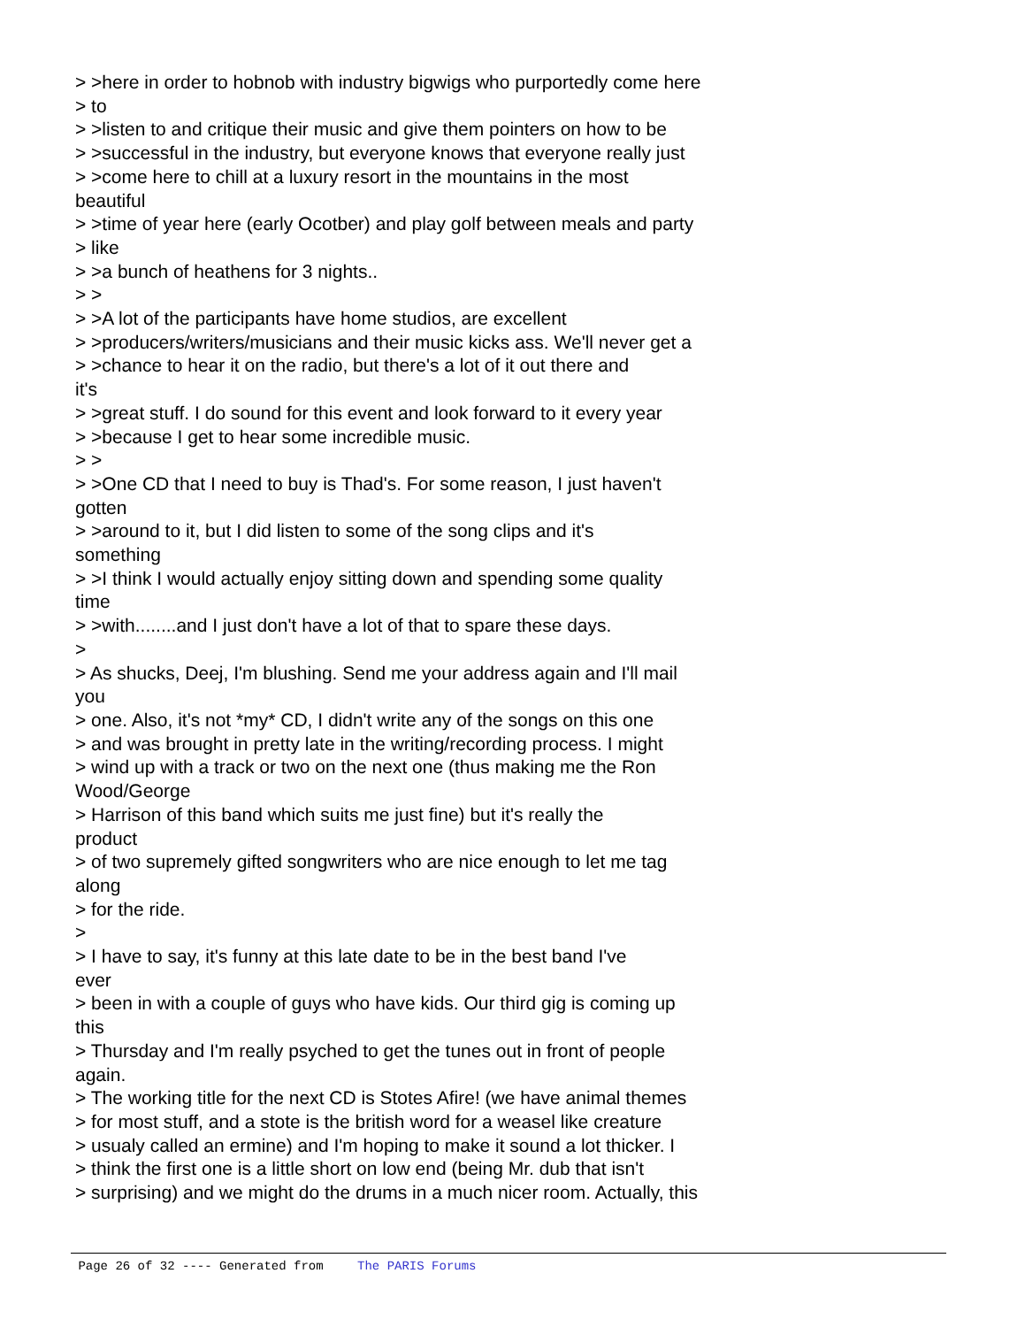> >here in order to hobnob with industry bigwigs who purportedly come here
> to
> >listen to and critique their music and give them pointers on how to be
> >successful in the industry, but everyone knows that everyone really just
> >come here to chill at a luxury resort in the mountains in the most
beautiful
> >time of year here (early Ocotber) and play golf between meals and party
> like
> >a bunch of heathens for 3 nights..
> >
> >A lot of the participants have home studios, are excellent
> >producers/writers/musicians and their music kicks ass. We'll never get a
> >chance to hear it on the radio, but there's a lot of it out there and
it's
> >great stuff. I do sound for this event and look forward to it every year
> >because I get to hear some incredible music.
> >
> >One CD that I need to buy is Thad's. For some reason, I just haven't
gotten
> >around to it, but I did listen to some of the song clips and it's
something
> >I think I would actually enjoy sitting down and spending some quality
time
> >with........and I just don't have a lot of that to spare these days.
>
> As shucks, Deej, I'm blushing. Send me your address again and I'll mail
you
> one. Also, it's not *my* CD, I didn't write any of the songs on this one
> and was brought in pretty late in the writing/recording process. I might
> wind up with a track or two on the next one (thus making me the Ron
Wood/George
> Harrison of this band which suits me just fine) but it's really the
product
> of two supremely gifted songwriters who are nice enough to let me tag
along
> for the ride.
>
> I have to say, it's funny at this late date to be in the best band I've
ever
> been in with a couple of guys who have kids. Our third gig is coming up
this
> Thursday and I'm really psyched to get the tunes out in front of people
again.
> The working title for the next CD is Stotes Afire! (we have animal themes
> for most stuff, and a stote is the british word for a weasel like creature
> usualy called an ermine) and I'm hoping to make it sound a lot thicker. I
> think the first one is a little short on low end (being Mr. dub that isn't
> surprising) and we might do the drums in a much nicer room. Actually, this
Page 26 of 32 ---- Generated from The PARIS Forums